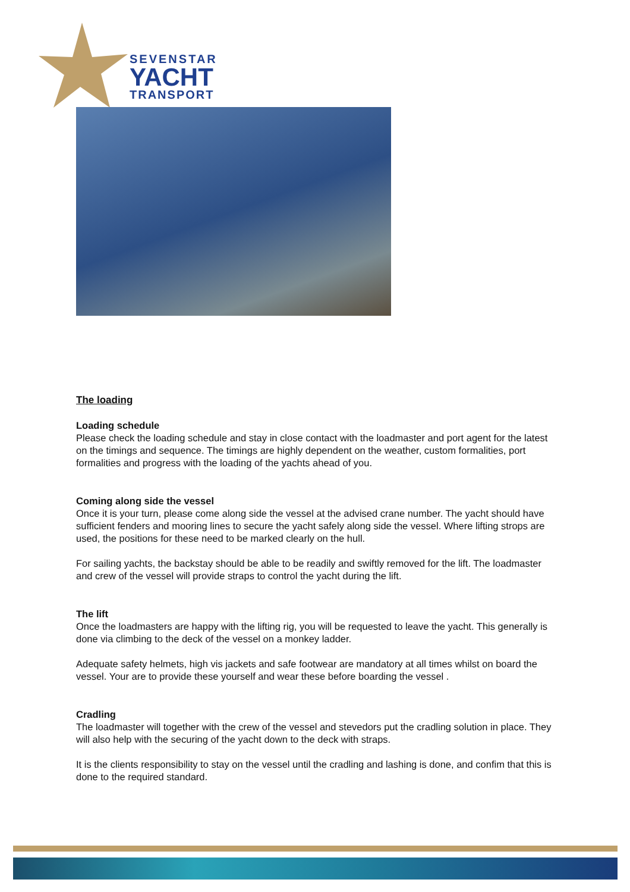SEVENSTAR
YACHT
TRANSPORT
The loading
Loading schedule
Please check the loading schedule and stay in close contact with the loadmaster and port agent for the latest on the timings and sequence. The timings are highly dependent on the weather, custom formalities, port formalities and progress with the loading of the yachts ahead of you.
Coming along side the vessel
Once it is your turn, please come along side the vessel at the advised crane number. The yacht should have sufficient fenders and mooring lines to secure the yacht safely along side the vessel. Where lifting strops are used, the positions for these need to be marked clearly on the hull.
For sailing yachts, the backstay should be able to be readily and swiftly removed for the lift. The loadmaster and crew of the vessel will provide straps to control the yacht during the lift.
The lift
Once the loadmasters are happy with the lifting rig, you will be requested to leave the yacht. This generally is done via climbing to the deck of the vessel on a monkey ladder.
Adequate safety helmets, high vis jackets and safe footwear are mandatory at all times whilst on board the vessel. Your are to provide these yourself and wear these before boarding the vessel .
Cradling
The loadmaster will together with the crew of the vessel and stevedors put the cradling solution in place. They will also help with the securing of the yacht down to the deck with straps.
It is the clients responsibility to stay on the vessel until the cradling and lashing is done, and confim that this is done to the required standard.